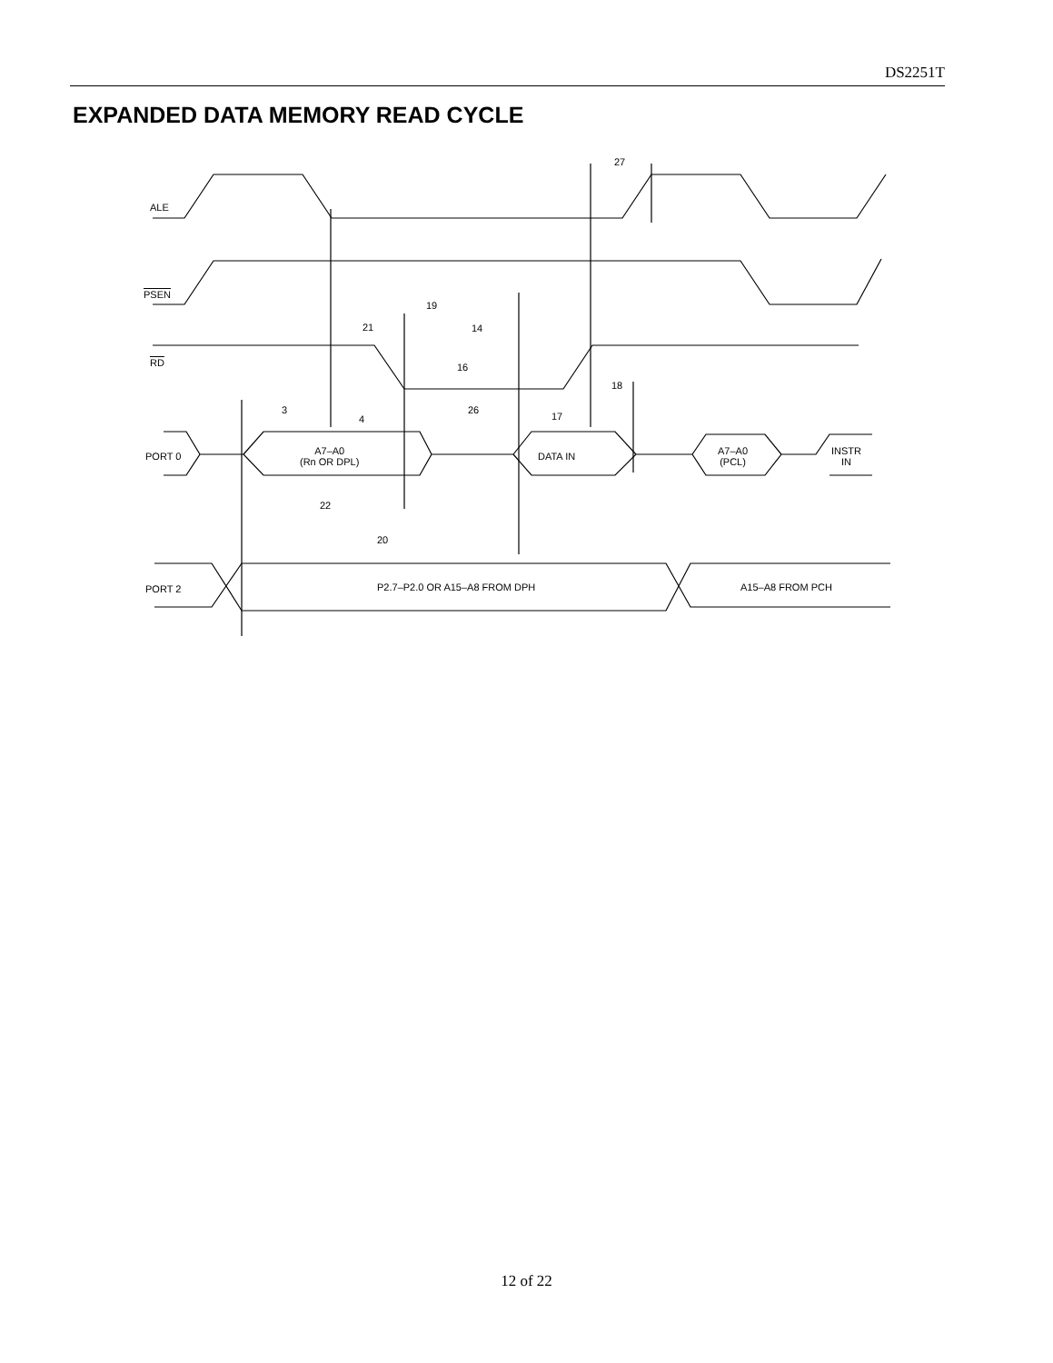DS2251T
EXPANDED DATA MEMORY READ CYCLE
ALE
PSEN
RD
PORT 0
A7–A0
(Rn OR DPL)
DATA IN
A7–A0
(PCL)
INSTR
IN
PORT 2 P2.7–P2.0 OR A15–A8 FROM DPH A15–A8 FROM PCH
27
19
21 14
16
18
3
4
26
17
22
20
12 of 22